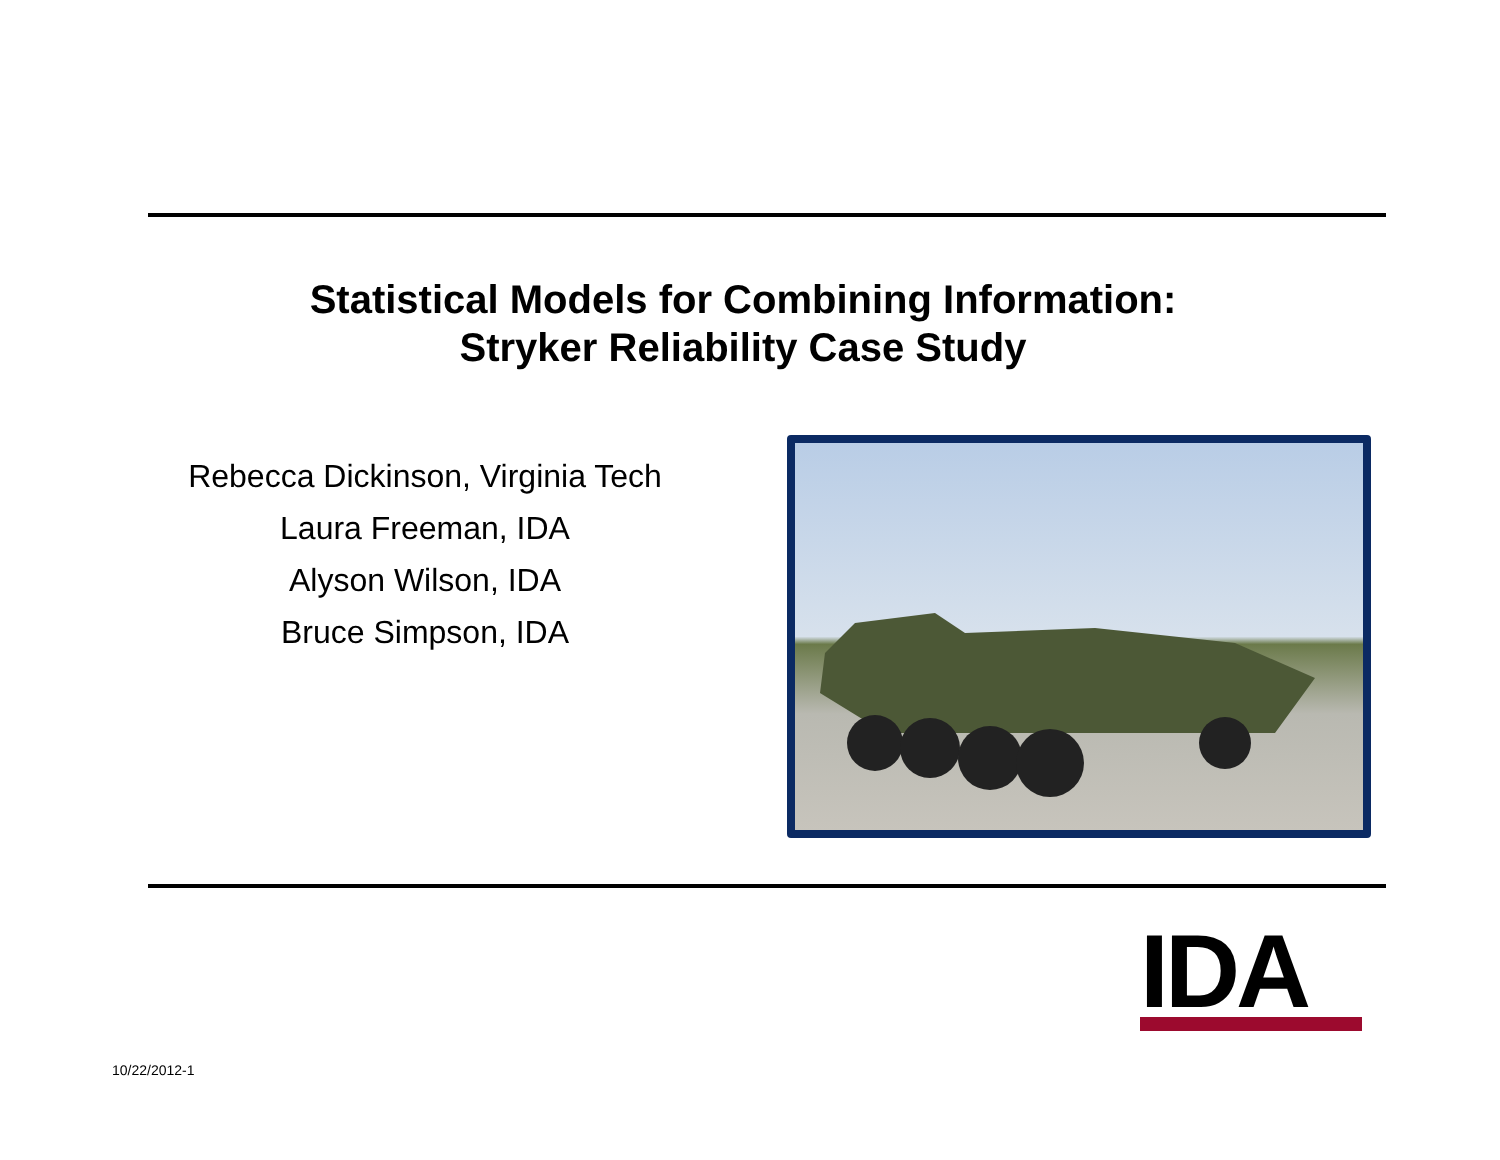Statistical Models for Combining Information:
Stryker Reliability Case Study
Rebecca Dickinson, Virginia Tech
Laura Freeman, IDA
Alyson Wilson, IDA
Bruce Simpson, IDA
IDA
10/22/2012-1